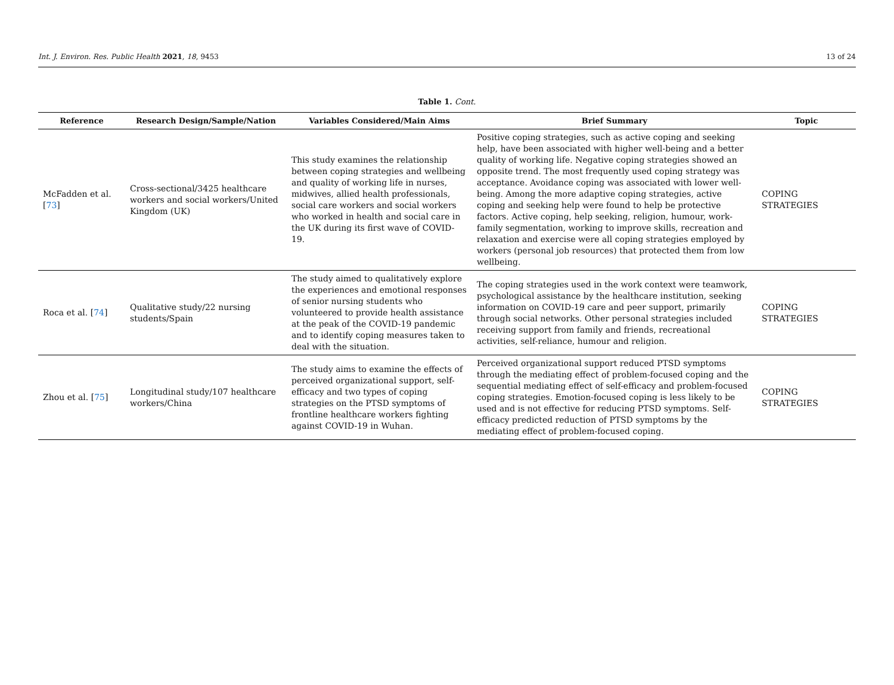Int. J. Environ. Res. Public Health 2021, 18, 9453 13 of 24
Table 1. Cont.
| Reference | Research Design/Sample/Nation | Variables Considered/Main Aims | Brief Summary | Topic |
| --- | --- | --- | --- | --- |
| McFadden et al. [ 73 ] | Cross-sectional/3425 healthcare workers and social workers/United Kingdom (UK) | This study examines the relationship between coping strategies and wellbeing and quality of working life in nurses, midwives, allied health professionals, social care workers and social workers who worked in health and social care in the UK during its first wave of COVID-19. | Positive coping strategies, such as active coping and seeking help, have been associated with higher well-being and a better quality of working life. Negative coping strategies showed an opposite trend. The most frequently used coping strategy was acceptance. Avoidance coping was associated with lower well-being. Among the more adaptive coping strategies, active coping and seeking help were found to help be protective factors. Active coping, help seeking, religion, humour, work-family segmentation, working to improve skills, recreation and relaxation and exercise were all coping strategies employed by workers (personal job resources) that protected them from low wellbeing. | COPING STRATEGIES |
| Roca et al. [ 74 ] | Qualitative study/22 nursing students/Spain | The study aimed to qualitatively explore the experiences and emotional responses of senior nursing students who volunteered to provide health assistance at the peak of the COVID-19 pandemic and to identify coping measures taken to deal with the situation. | The coping strategies used in the work context were teamwork, psychological assistance by the healthcare institution, seeking information on COVID-19 care and peer support, primarily through social networks. Other personal strategies included receiving support from family and friends, recreational activities, self-reliance, humour and religion. | COPING STRATEGIES |
| Zhou et al. [ 75 ] | Longitudinal study/107 healthcare workers/China | The study aims to examine the effects of perceived organizational support, self-efficacy and two types of coping strategies on the PTSD symptoms of frontline healthcare workers fighting against COVID-19 in Wuhan. | Perceived organizational support reduced PTSD symptoms through the mediating effect of problem-focused coping and the sequential mediating effect of self-efficacy and problem-focused coping strategies. Emotion-focused coping is less likely to be used and is not effective for reducing PTSD symptoms. Self-efficacy predicted reduction of PTSD symptoms by the mediating effect of problem-focused coping. | COPING STRATEGIES |